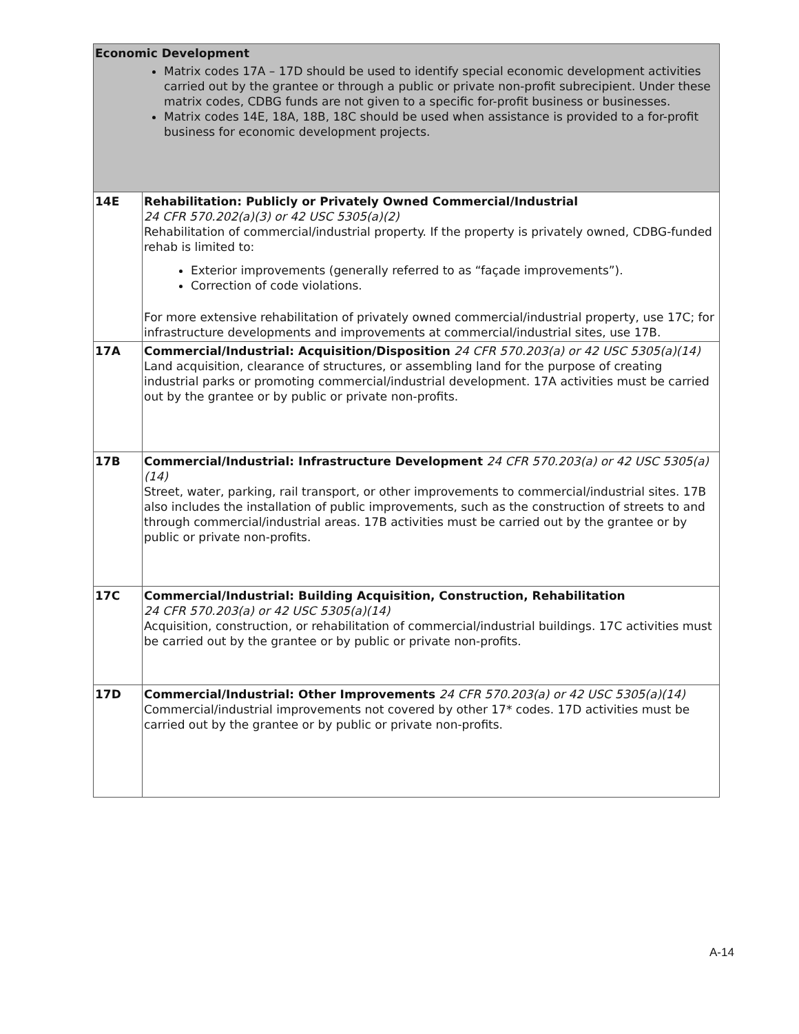| Economic Development Matrix codes 17A – 17D should be used to identify special economic development activities carried out by the grantee or through a public or private non-profit subrecipient. Under these matrix codes, CDBG funds are not given to a specific for-profit business or businesses. Matrix codes 14E, 18A, 18B, 18C should be used when assistance is provided to a for-profit business for economic development projects. | |
| 14E | Rehabilitation: Publicly or Privately Owned Commercial/Industrial 24 CFR 570.202(a)(3) or 42 USC 5305(a)(2) Rehabilitation of commercial/industrial property. If the property is privately owned, CDBG-funded rehab is limited to: Exterior improvements (generally referred to as “façade improvements”). Correction of code violations. For more extensive rehabilitation of privately owned commercial/industrial property, use 17C; for infrastructure developments and improvements at commercial/industrial sites, use 17B. |
| 17A | Commercial/Industrial: Acquisition/Disposition 24 CFR 570.203(a) or 42 USC 5305(a)(14) Land acquisition, clearance of structures, or assembling land for the purpose of creating industrial parks or promoting commercial/industrial development. 17A activities must be carried out by the grantee or by public or private non-profits. |
| 17B | Commercial/Industrial: Infrastructure Development 24 CFR 570.203(a) or 42 USC 5305(a)(14) Street, water, parking, rail transport, or other improvements to commercial/industrial sites. 17B also includes the installation of public improvements, such as the construction of streets to and through commercial/industrial areas. 17B activities must be carried out by the grantee or by public or private non-profits. |
| 17C | Commercial/Industrial: Building Acquisition, Construction, Rehabilitation 24 CFR 570.203(a) or 42 USC 5305(a)(14) Acquisition, construction, or rehabilitation of commercial/industrial buildings. 17C activities must be carried out by the grantee or by public or private non-profits. |
| 17D | Commercial/Industrial: Other Improvements 24 CFR 570.203(a) or 42 USC 5305(a)(14) Commercial/industrial improvements not covered by other 17* codes. 17D activities must be carried out by the grantee or by public or private non-profits. |
A-14